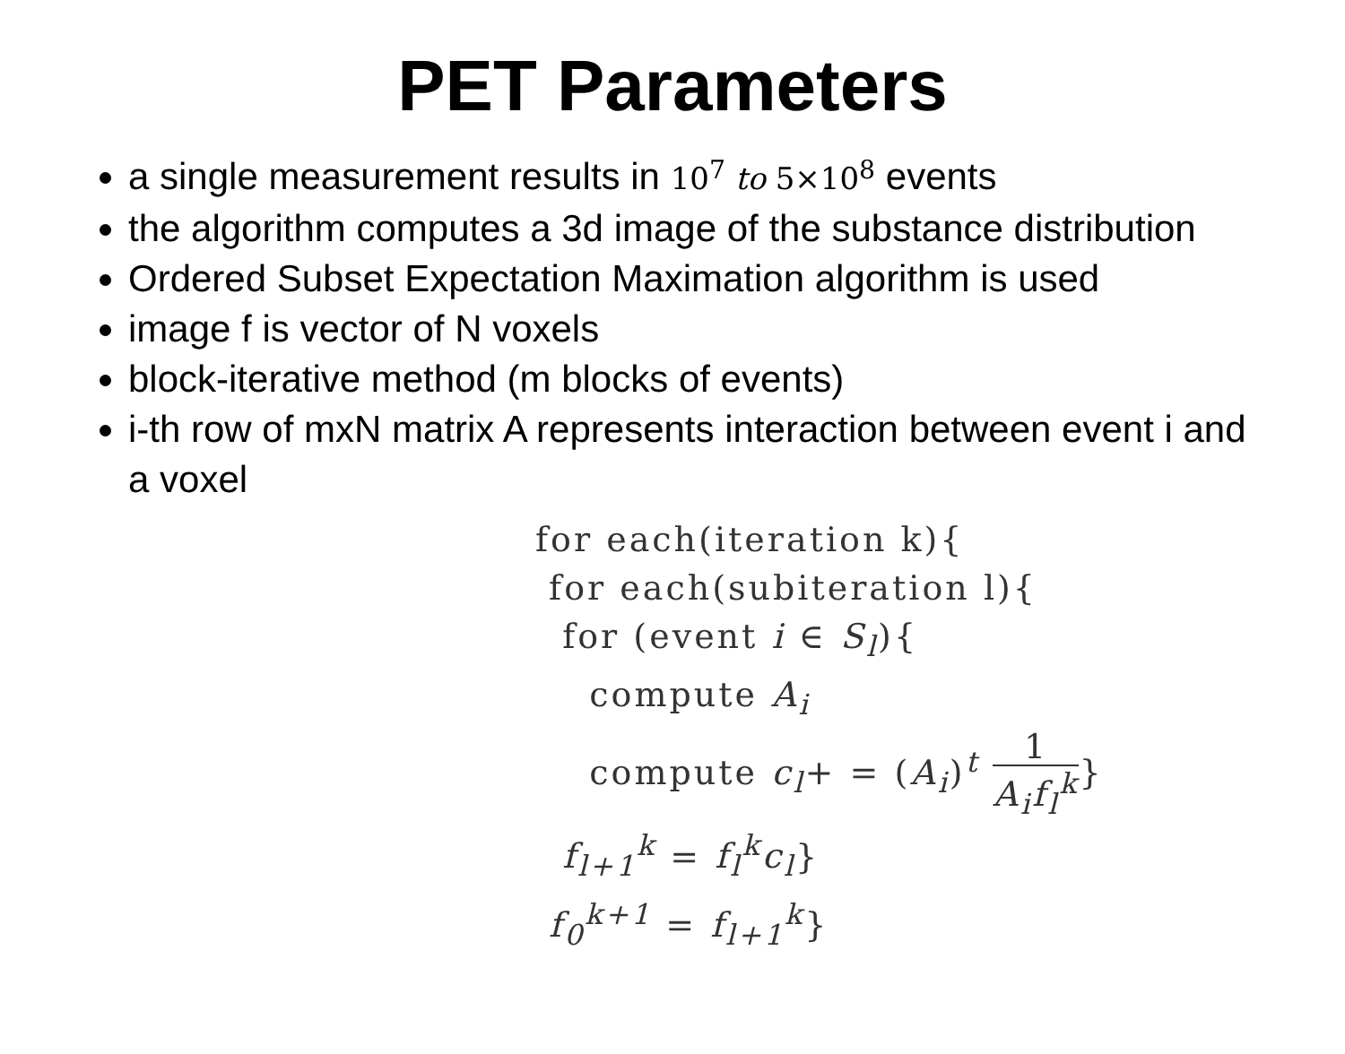PET Parameters
a single measurement results in 10<sup>7</sup> to 5×10<sup>8</sup> events
the algorithm computes a 3d image of the substance distribution
Ordered Subset Expectation Maximation algorithm is used
image f is vector of N voxels
block-iterative method (m blocks of events)
i-th row of mxN matrix A represents interaction between event i and a voxel
for each(iteration k){
for each(subiteration l){
for (event i ∈ S<sub>l</sub>){
compute A<sub>i</sub>
compute c<sub>l</sub>+ = (A<sub>i</sub>)<sup>t</sup> 1 A<sub>i</sub>f<sub>l</sub><sup>k</sup>}
f<sub>l+1</sub><sup>k</sup> = f<sub>l</sub><sup>k</sup>c<sub>l</sub>}
f<sub>0</sub><sup>k+1</sup> = f<sub>l+1</sub><sup>k</sup>}